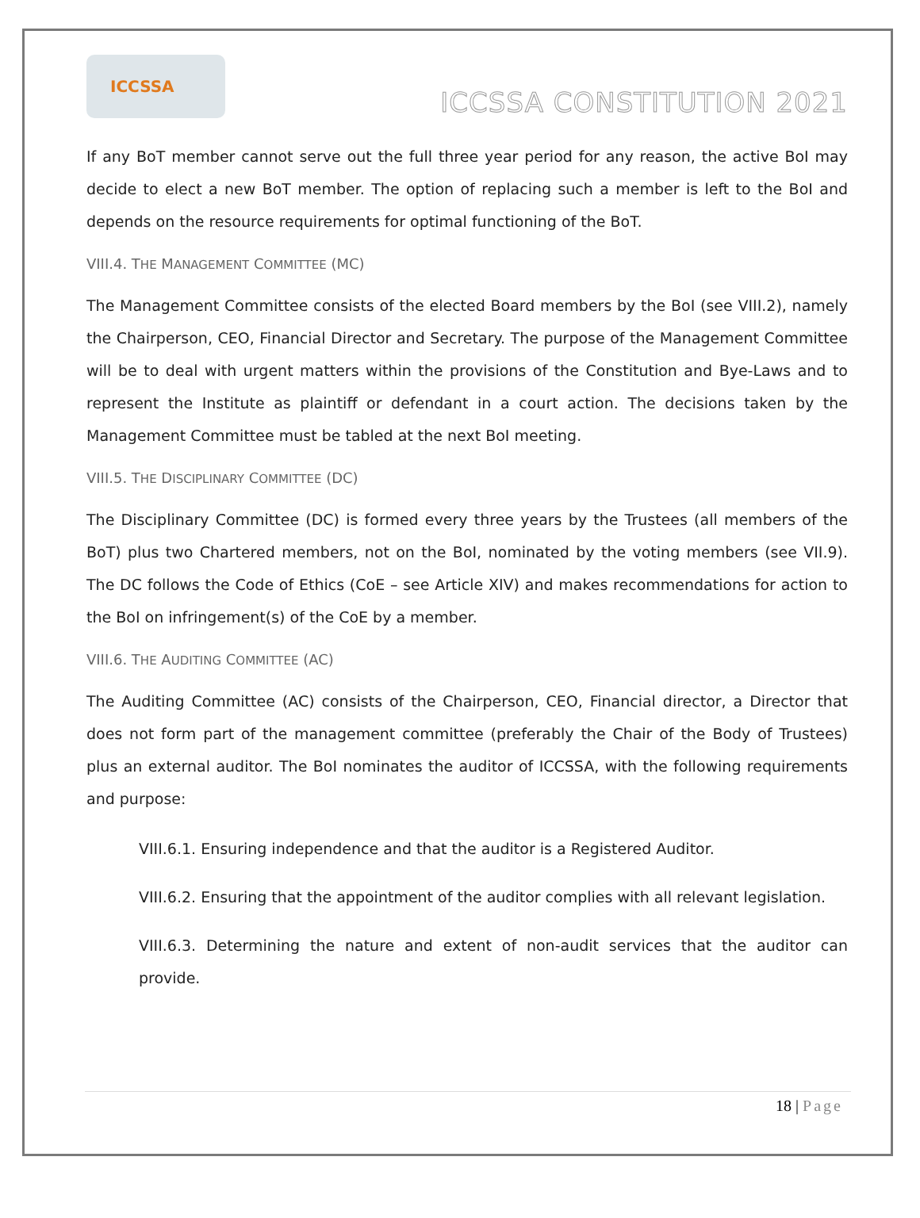ICCSSA
ICCSSA CONSTITUTION 2021
If any BoT member cannot serve out the full three year period for any reason, the active BoI may decide to elect a new BoT member. The option of replacing such a member is left to the BoI and depends on the resource requirements for optimal functioning of the BoT.
VIII.4. THE MANAGEMENT COMMITTEE (MC)
The Management Committee consists of the elected Board members by the BoI (see VIII.2), namely the Chairperson, CEO, Financial Director and Secretary. The purpose of the Management Committee will be to deal with urgent matters within the provisions of the Constitution and Bye-Laws and to represent the Institute as plaintiff or defendant in a court action. The decisions taken by the Management Committee must be tabled at the next BoI meeting.
VIII.5. THE DISCIPLINARY COMMITTEE (DC)
The Disciplinary Committee (DC) is formed every three years by the Trustees (all members of the BoT) plus two Chartered members, not on the BoI, nominated by the voting members (see VII.9). The DC follows the Code of Ethics (CoE – see Article XIV) and makes recommendations for action to the BoI on infringement(s) of the CoE by a member.
VIII.6. THE AUDITING COMMITTEE (AC)
The Auditing Committee (AC) consists of the Chairperson, CEO, Financial director, a Director that does not form part of the management committee (preferably the Chair of the Body of Trustees) plus an external auditor. The BoI nominates the auditor of ICCSSA, with the following requirements and purpose:
VIII.6.1. Ensuring independence and that the auditor is a Registered Auditor.
VIII.6.2. Ensuring that the appointment of the auditor complies with all relevant legislation.
VIII.6.3. Determining the nature and extent of non-audit services that the auditor can provide.
18 | Page